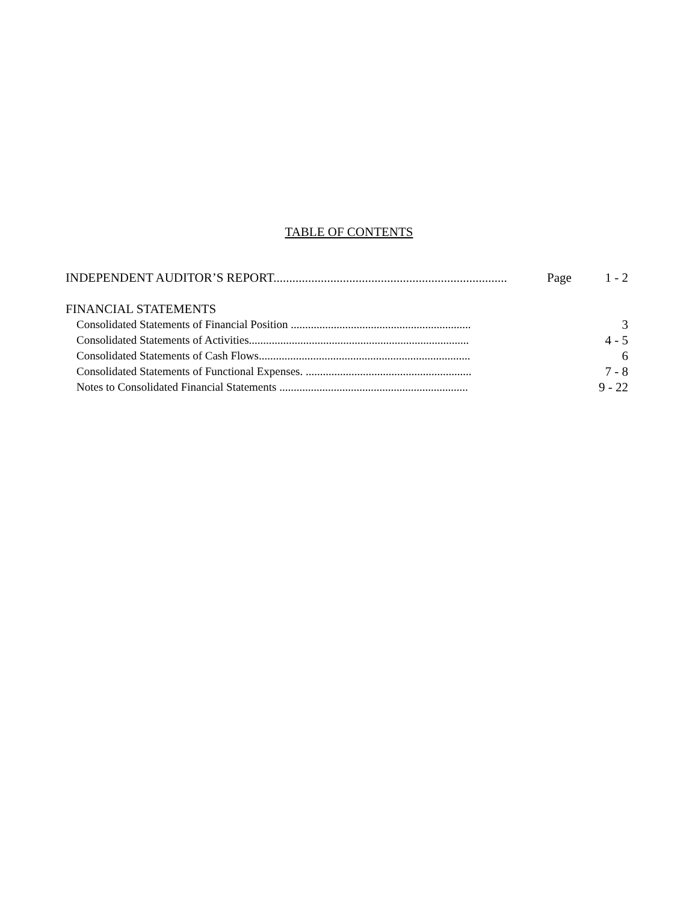TABLE OF CONTENTS
INDEPENDENT AUDITOR’S REPORT.......................................................................... Page 1 - 2
FINANCIAL STATEMENTS
Consolidated Statements of Financial Position ............................................................... 3
Consolidated Statements of Activities............................................................................. 4 - 5
Consolidated Statements of Cash Flows.......................................................................... 6
Consolidated Statements of Functional Expenses. .......................................................... 7 - 8
Notes to Consolidated Financial Statements .................................................................. 9 - 22